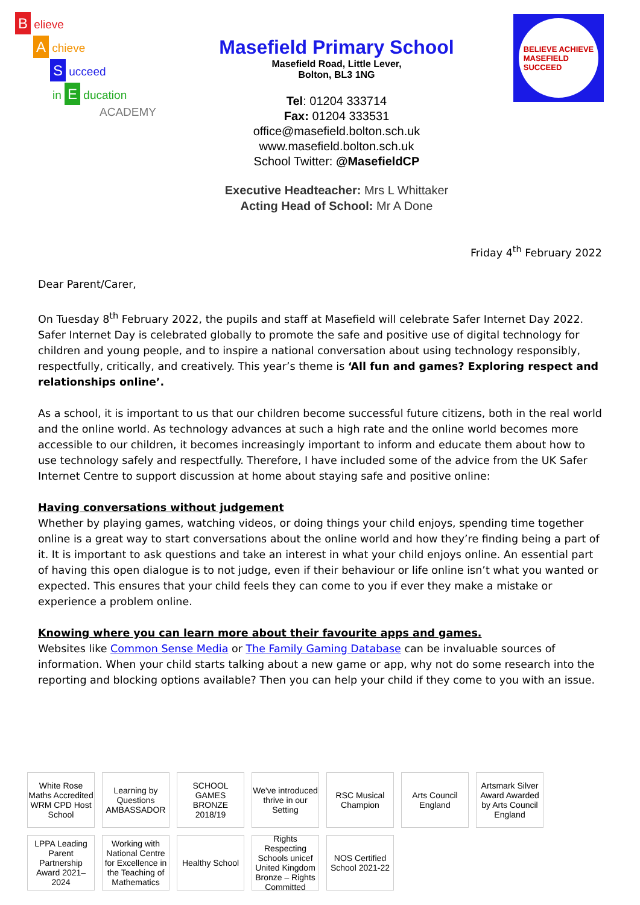B elieve
A chieve
S ucceed
in E ducation
ACADEMY
Masefield Primary School
Masefield Road, Little Lever,
Bolton, BL3 1NG
Tel: 01204 333714
Fax: 01204 333531
office@masefield.bolton.sch.uk
www.masefield.bolton.sch.uk
School Twitter: @MasefieldCP
Executive Headteacher: Mrs L Whittaker
Acting Head of School: Mr A Done
BELIEVE ACHIEVE
MASEFIELD
SUCCEED
Friday 4<sup>th</sup> February 2022
Dear Parent/Carer,
On Tuesday 8<sup>th</sup> February 2022, the pupils and staff at Masefield will celebrate Safer Internet Day 2022. Safer Internet Day is celebrated globally to promote the safe and positive use of digital technology for children and young people, and to inspire a national conversation about using technology responsibly, respectfully, critically, and creatively. This year’s theme is ‘All fun and games? Exploring respect and relationships online’.
As a school, it is important to us that our children become successful future citizens, both in the real world and the online world. As technology advances at such a high rate and the online world becomes more accessible to our children, it becomes increasingly important to inform and educate them about how to use technology safely and respectfully. Therefore, I have included some of the advice from the UK Safer Internet Centre to support discussion at home about staying safe and positive online:
Having conversations without judgement
Whether by playing games, watching videos, or doing things your child enjoys, spending time together online is a great way to start conversations about the online world and how they’re finding being a part of it. It is important to ask questions and take an interest in what your child enjoys online. An essential part of having this open dialogue is to not judge, even if their behaviour or life online isn’t what you wanted or expected. This ensures that your child feels they can come to you if ever they make a mistake or experience a problem online.
Knowing where you can learn more about their favourite apps and games.
Websites like Common Sense Media or The Family Gaming Database can be invaluable sources of information. When your child starts talking about a new game or app, why not do some research into the reporting and blocking options available? Then you can help your child if they come to you with an issue.
White Rose Maths Accredited WRM CPD Host School
Learning by Questions AMBASSADOR
SCHOOL GAMES BRONZE 2018/19
We've introduced thrive in our Setting
RSC Musical Champion
Arts Council England
Artsmark Silver Award Awarded by Arts Council England
LPPA Leading Parent Partnership Award 2021–2024
Working with National Centre for Excellence in the Teaching of Mathematics
Healthy School
Rights Respecting Schools unicef United Kingdom Bronze – Rights Committed
NOS Certified School 2021-22